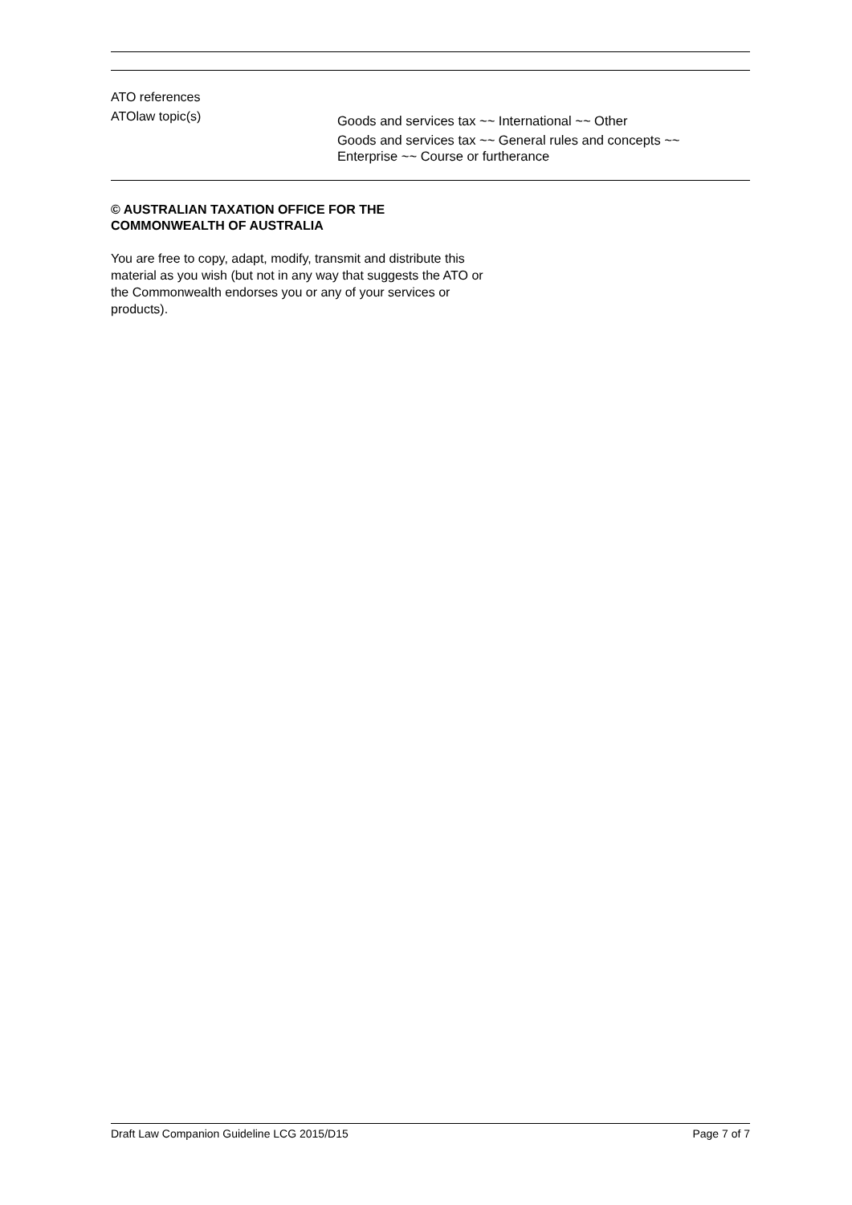ATO references
ATOlaw topic(s)
Goods and services tax ~~ International ~~ Other
Goods and services tax ~~ General rules and concepts ~~
Enterprise ~~ Course or furtherance
© AUSTRALIAN TAXATION OFFICE FOR THE
COMMONWEALTH OF AUSTRALIA
You are free to copy, adapt, modify, transmit and distribute this material as you wish (but not in any way that suggests the ATO or the Commonwealth endorses you or any of your services or products).
Draft Law Companion Guideline LCG 2015/D15 Page 7 of 7